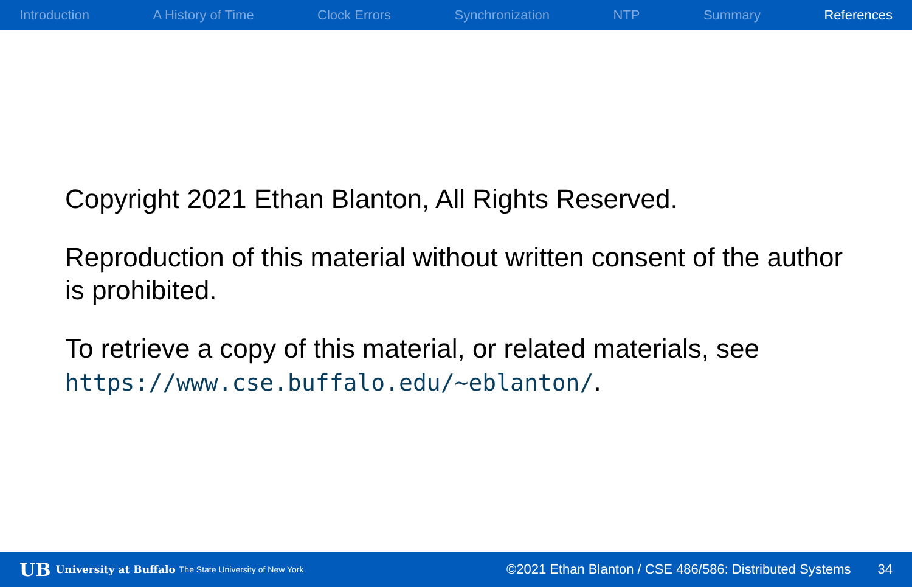Introduction A History of Time Clock Errors Synchronization NTP Summary References
Copyright 2021 Ethan Blanton, All Rights Reserved.
Reproduction of this material without written consent of the author is prohibited.
To retrieve a copy of this material, or related materials, see https://www.cse.buffalo.edu/~eblanton/.
UB University at Buffalo The State University of New York ©2021 Ethan Blanton / CSE 486/586: Distributed Systems 34